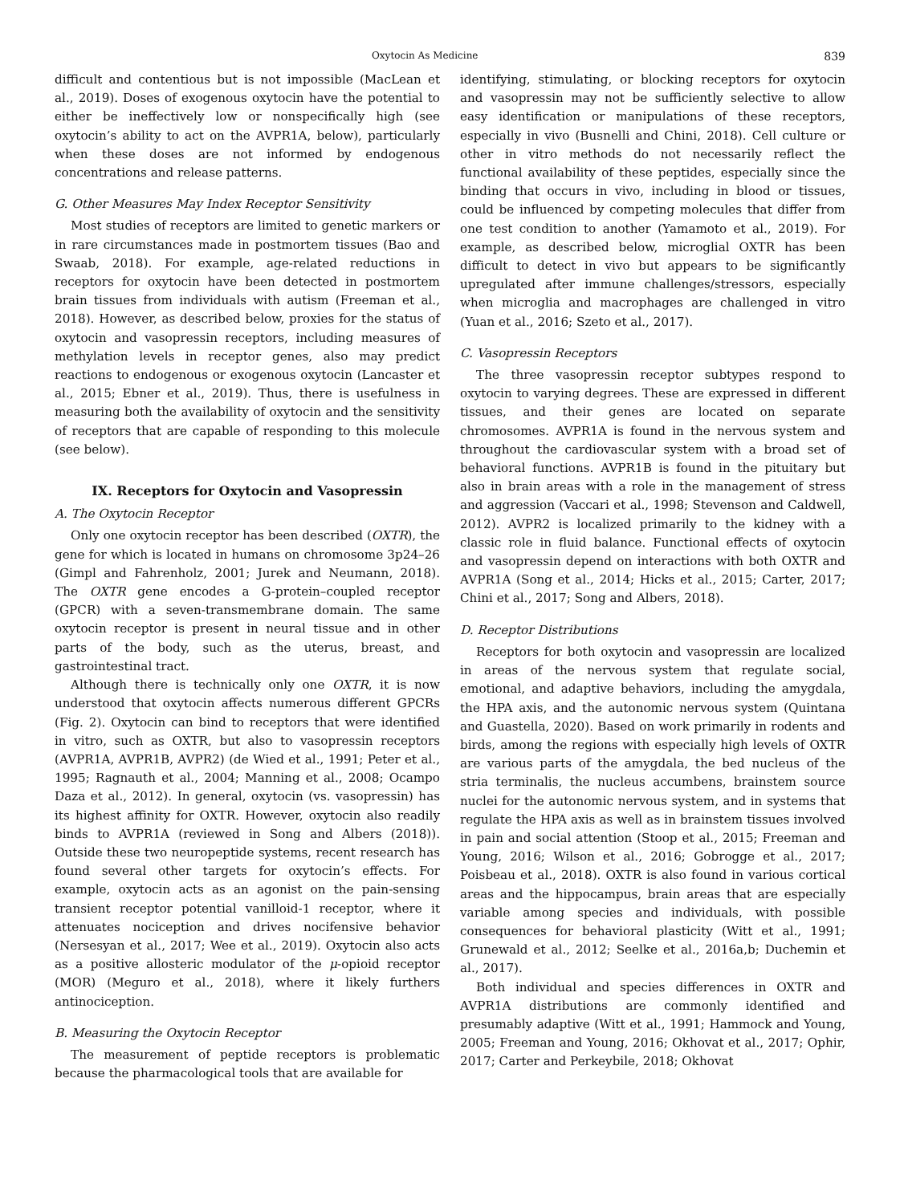Oxytocin As Medicine 839
difficult and contentious but is not impossible (MacLean et al., 2019). Doses of exogenous oxytocin have the potential to either be ineffectively low or nonspecifically high (see oxytocin’s ability to act on the AVPR1A, below), particularly when these doses are not informed by endogenous concentrations and release patterns.
G. Other Measures May Index Receptor Sensitivity
Most studies of receptors are limited to genetic markers or in rare circumstances made in postmortem tissues (Bao and Swaab, 2018). For example, age-related reductions in receptors for oxytocin have been detected in postmortem brain tissues from individuals with autism (Freeman et al., 2018). However, as described below, proxies for the status of oxytocin and vasopressin receptors, including measures of methylation levels in receptor genes, also may predict reactions to endogenous or exogenous oxytocin (Lancaster et al., 2015; Ebner et al., 2019). Thus, there is usefulness in measuring both the availability of oxytocin and the sensitivity of receptors that are capable of responding to this molecule (see below).
IX. Receptors for Oxytocin and Vasopressin
A. The Oxytocin Receptor
Only one oxytocin receptor has been described (OXTR), the gene for which is located in humans on chromosome 3p24–26 (Gimpl and Fahrenholz, 2001; Jurek and Neumann, 2018). The OXTR gene encodes a G-protein–coupled receptor (GPCR) with a seven-transmembrane domain. The same oxytocin receptor is present in neural tissue and in other parts of the body, such as the uterus, breast, and gastrointestinal tract.
Although there is technically only one OXTR, it is now understood that oxytocin affects numerous different GPCRs (Fig. 2). Oxytocin can bind to receptors that were identified in vitro, such as OXTR, but also to vasopressin receptors (AVPR1A, AVPR1B, AVPR2) (de Wied et al., 1991; Peter et al., 1995; Ragnauth et al., 2004; Manning et al., 2008; Ocampo Daza et al., 2012). In general, oxytocin (vs. vasopressin) has its highest affinity for OXTR. However, oxytocin also readily binds to AVPR1A (reviewed in Song and Albers (2018)). Outside these two neuropeptide systems, recent research has found several other targets for oxytocin’s effects. For example, oxytocin acts as an agonist on the pain-sensing transient receptor potential vanilloid-1 receptor, where it attenuates nociception and drives nocifensive behavior (Nersesyan et al., 2017; Wee et al., 2019). Oxytocin also acts as a positive allosteric modulator of the μ-opioid receptor (MOR) (Meguro et al., 2018), where it likely furthers antinociception.
B. Measuring the Oxytocin Receptor
The measurement of peptide receptors is problematic because the pharmacological tools that are available for
identifying, stimulating, or blocking receptors for oxytocin and vasopressin may not be sufficiently selective to allow easy identification or manipulations of these receptors, especially in vivo (Busnelli and Chini, 2018). Cell culture or other in vitro methods do not necessarily reflect the functional availability of these peptides, especially since the binding that occurs in vivo, including in blood or tissues, could be influenced by competing molecules that differ from one test condition to another (Yamamoto et al., 2019). For example, as described below, microglial OXTR has been difficult to detect in vivo but appears to be significantly upregulated after immune challenges/stressors, especially when microglia and macrophages are challenged in vitro (Yuan et al., 2016; Szeto et al., 2017).
C. Vasopressin Receptors
The three vasopressin receptor subtypes respond to oxytocin to varying degrees. These are expressed in different tissues, and their genes are located on separate chromosomes. AVPR1A is found in the nervous system and throughout the cardiovascular system with a broad set of behavioral functions. AVPR1B is found in the pituitary but also in brain areas with a role in the management of stress and aggression (Vaccari et al., 1998; Stevenson and Caldwell, 2012). AVPR2 is localized primarily to the kidney with a classic role in fluid balance. Functional effects of oxytocin and vasopressin depend on interactions with both OXTR and AVPR1A (Song et al., 2014; Hicks et al., 2015; Carter, 2017; Chini et al., 2017; Song and Albers, 2018).
D. Receptor Distributions
Receptors for both oxytocin and vasopressin are localized in areas of the nervous system that regulate social, emotional, and adaptive behaviors, including the amygdala, the HPA axis, and the autonomic nervous system (Quintana and Guastella, 2020). Based on work primarily in rodents and birds, among the regions with especially high levels of OXTR are various parts of the amygdala, the bed nucleus of the stria terminalis, the nucleus accumbens, brainstem source nuclei for the autonomic nervous system, and in systems that regulate the HPA axis as well as in brainstem tissues involved in pain and social attention (Stoop et al., 2015; Freeman and Young, 2016; Wilson et al., 2016; Gobrogge et al., 2017; Poisbeau et al., 2018). OXTR is also found in various cortical areas and the hippocampus, brain areas that are especially variable among species and individuals, with possible consequences for behavioral plasticity (Witt et al., 1991; Grunewald et al., 2012; Seelke et al., 2016a,b; Duchemin et al., 2017).
Both individual and species differences in OXTR and AVPR1A distributions are commonly identified and presumably adaptive (Witt et al., 1991; Hammock and Young, 2005; Freeman and Young, 2016; Okhovat et al., 2017; Ophir, 2017; Carter and Perkeybile, 2018; Okhovat